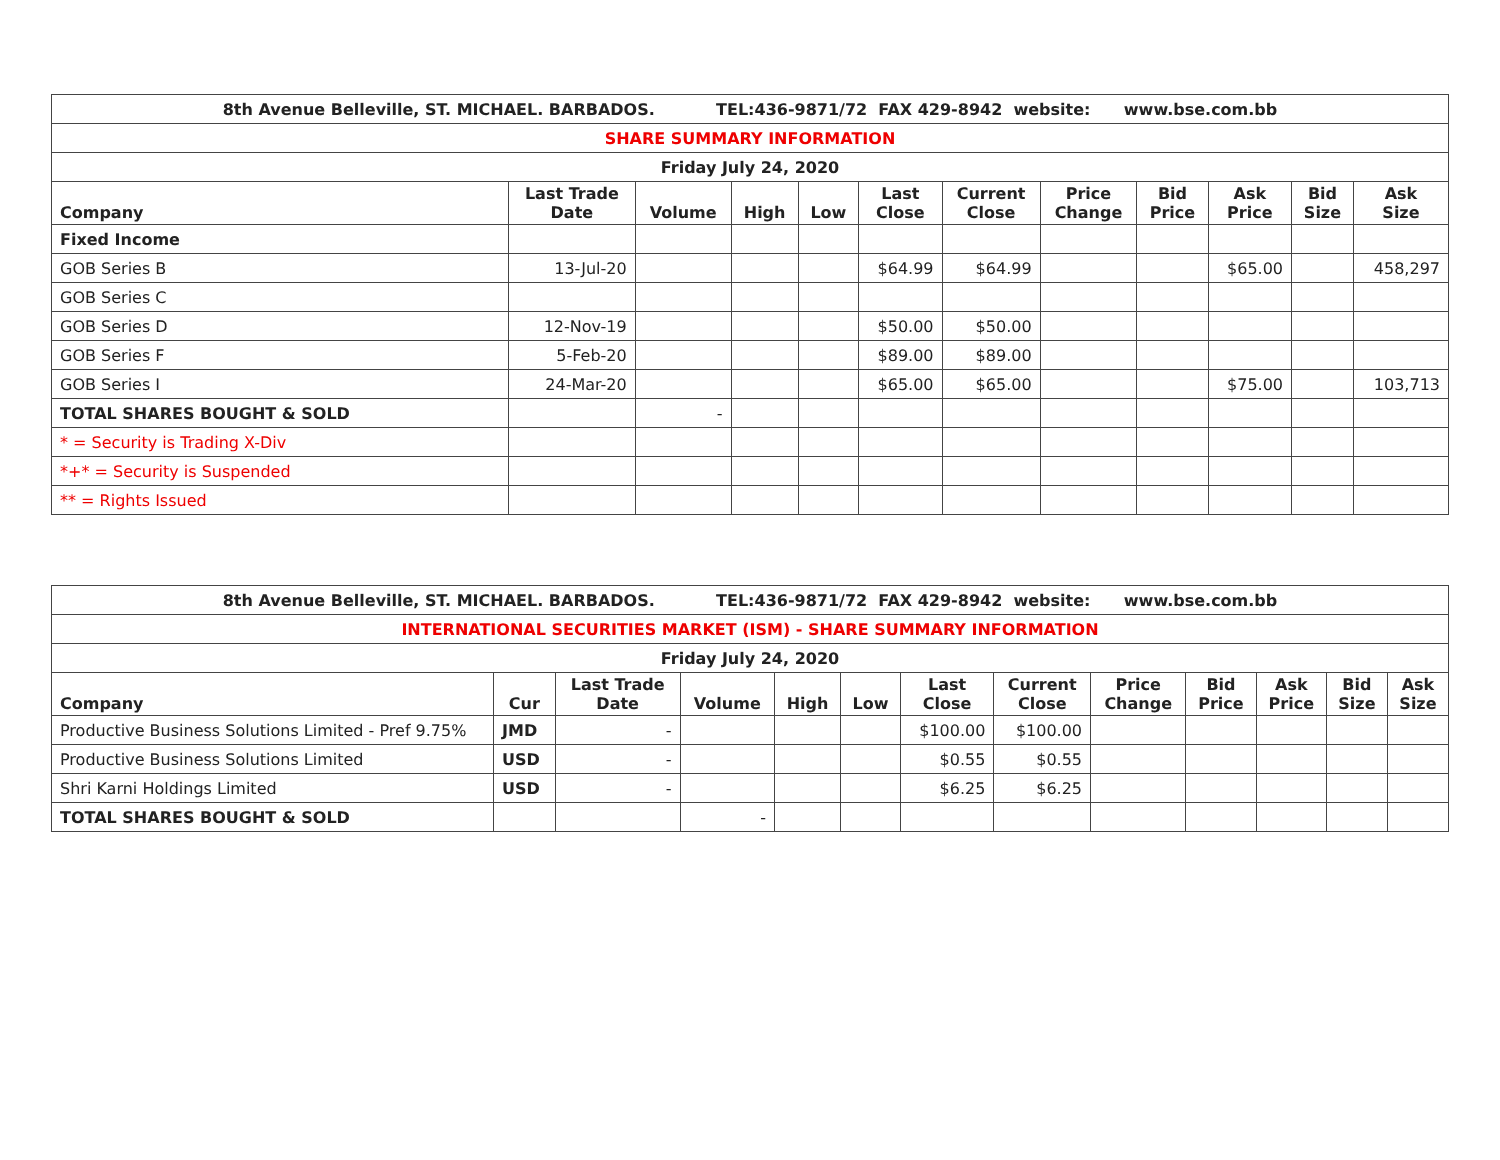| 8th Avenue Belleville, ST. MICHAEL. BARBADOS. TEL:436-9871/72 FAX 429-8942 website: www.bse.com.bb | | | | | | | | | | | |
| SHARE SUMMARY INFORMATION | | | | | | | | | | | |
| Friday July 24, 2020 | | | | | | | | | | | |
| Company | Last Trade Date | Volume | High | Low | Last Close | Current Close | Price Change | Bid Price | Ask Price | Bid Size | Ask Size |
| Fixed Income | | | | | | | | | | | |
| GOB Series B | 13-Jul-20 | | | | $64.99 | $64.99 | | | $65.00 | | 458,297 |
| GOB Series C | | | | | | | | | | | |
| GOB Series D | 12-Nov-19 | | | | $50.00 | $50.00 | | | | | |
| GOB Series F | 5-Feb-20 | | | | $89.00 | $89.00 | | | | | |
| GOB Series I | 24-Mar-20 | | | | $65.00 | $65.00 | | | $75.00 | | 103,713 |
| TOTAL SHARES BOUGHT & SOLD | | - | | | | | | | | | |
| * = Security is Trading X-Div | | | | | | | | | | | |
| *+* = Security is Suspended | | | | | | | | | | | |
| ** = Rights Issued | | | | | | | | | | | |
| 8th Avenue Belleville, ST. MICHAEL. BARBADOS. TEL:436-9871/72 FAX 429-8942 website: www.bse.com.bb | | | | | | | | | | | | |
| INTERNATIONAL SECURITIES MARKET (ISM) - SHARE SUMMARY INFORMATION | | | | | | | | | | | | |
| Friday July 24, 2020 | | | | | | | | | | | | |
| Company | Cur | Last Trade Date | Volume | High | Low | Last Close | Current Close | Price Change | Bid Price | Ask Price | Bid Size | Ask Size |
| Productive Business Solutions Limited - Pref 9.75% | JMD | - | | | | $100.00 | $100.00 | | | | | |
| Productive Business Solutions Limited | USD | - | | | | $0.55 | $0.55 | | | | | |
| Shri Karni Holdings Limited | USD | - | | | | $6.25 | $6.25 | | | | | |
| TOTAL SHARES BOUGHT & SOLD | | | - | | | | | | | | | |